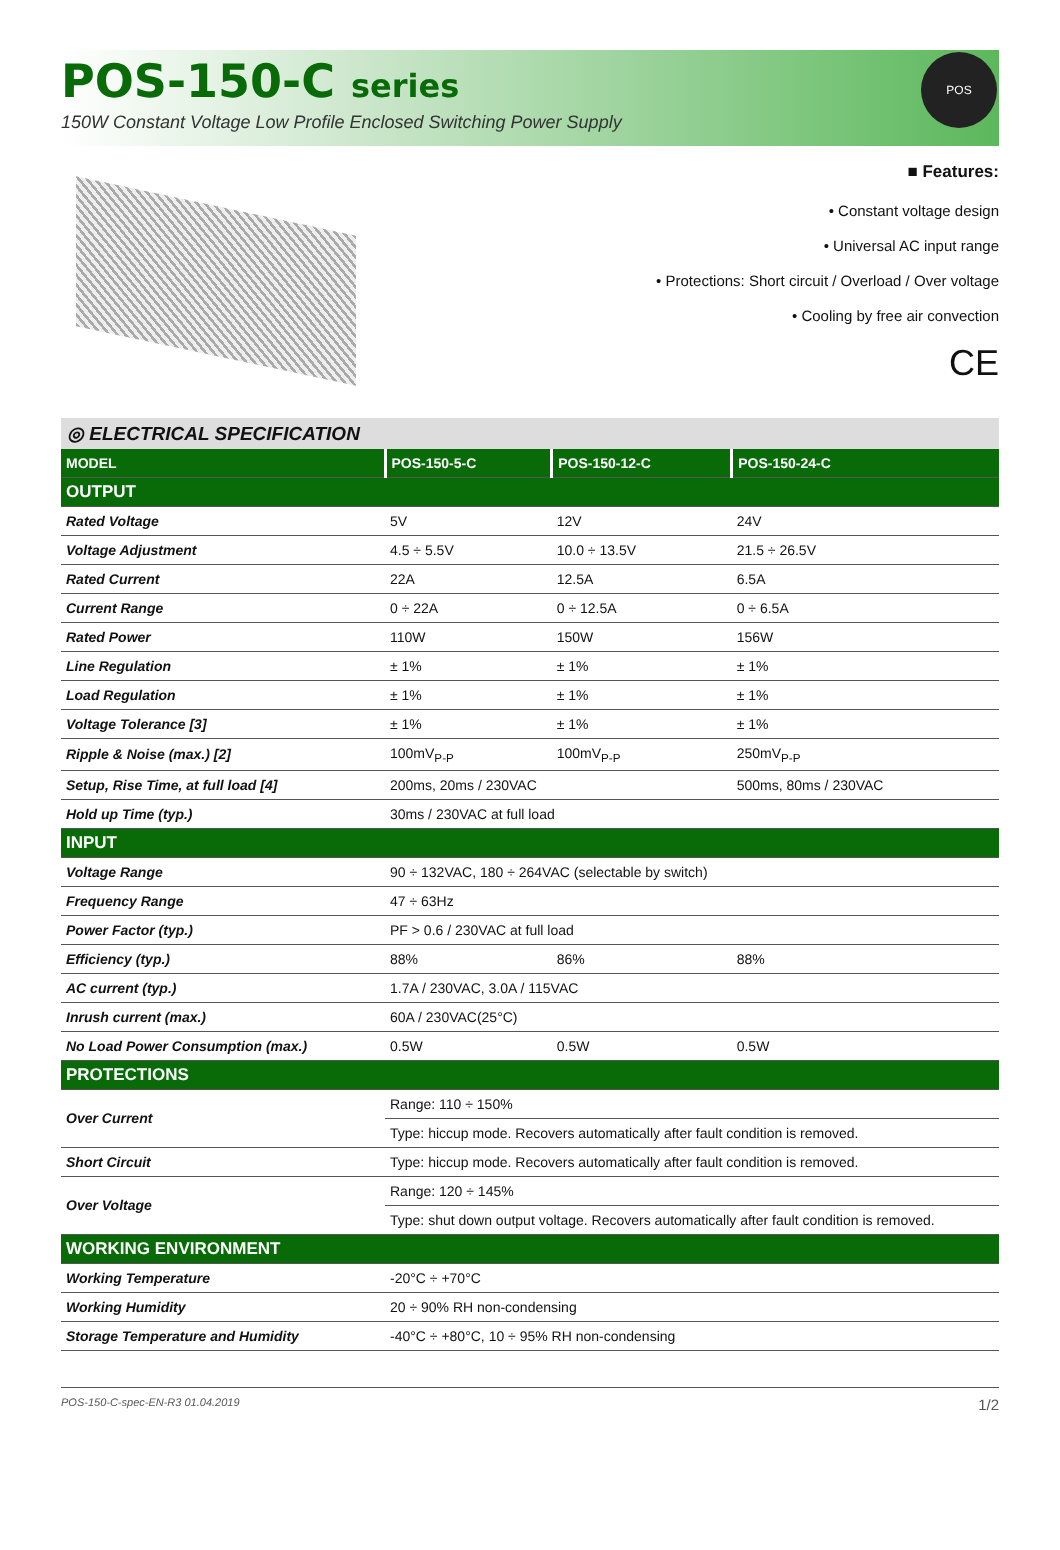POS-150-C series
150W Constant Voltage Low Profile Enclosed Switching Power Supply
POS
■ Features:
• Constant voltage design
• Universal AC input range
• Protections: Short circuit / Overload / Over voltage
• Cooling by free air convection
CE
◎ ELECTRICAL SPECIFICATION
| MODEL | POS-150-5-C | POS-150-12-C | POS-150-24-C |
| --- | --- | --- | --- |
| OUTPUT | | | |
| Rated Voltage | 5V | 12V | 24V |
| Voltage Adjustment | 4.5 ÷ 5.5V | 10.0 ÷ 13.5V | 21.5 ÷ 26.5V |
| Rated Current | 22A | 12.5A | 6.5A |
| Current Range | 0 ÷ 22A | 0 ÷ 12.5A | 0 ÷ 6.5A |
| Rated Power | 110W | 150W | 156W |
| Line Regulation | ± 1% | ± 1% | ± 1% |
| Load Regulation | ± 1% | ± 1% | ± 1% |
| Voltage Tolerance [3] | ± 1% | ± 1% | ± 1% |
| Ripple & Noise (max.) [2] | 100mV<sub>P-P</sub> | 100mV<sub>P-P</sub> | 250mV<sub>P-P</sub> |
| Setup, Rise Time, at full load [4] | 200ms, 20ms / 230VAC | | 500ms, 80ms / 230VAC |
| Hold up Time (typ.) | 30ms / 230VAC at full load | | |
| INPUT | | | |
| Voltage Range | 90 ÷ 132VAC, 180 ÷ 264VAC (selectable by switch) | | |
| Frequency Range | 47 ÷ 63Hz | | |
| Power Factor (typ.) | PF > 0.6 / 230VAC at full load | | |
| Efficiency (typ.) | 88% | 86% | 88% |
| AC current (typ.) | 1.7A / 230VAC, 3.0A / 115VAC | | |
| Inrush current (max.) | 60A / 230VAC(25°C) | | |
| No Load Power Consumption (max.) | 0.5W | 0.5W | 0.5W |
| PROTECTIONS | | | |
| Over Current | Range: 110 ÷ 150% | | |
| | Type: hiccup mode. Recovers automatically after fault condition is removed. | | |
| Short Circuit | Type: hiccup mode. Recovers automatically after fault condition is removed. | | |
| Over Voltage | Range: 120 ÷ 145% | | |
| | Type: shut down output voltage. Recovers automatically after fault condition is removed. | | |
| WORKING ENVIRONMENT | | | |
| Working Temperature | -20°C ÷ +70°C | | |
| Working Humidity | 20 ÷ 90% RH non-condensing | | |
| Storage Temperature and Humidity | -40°C ÷ +80°C, 10 ÷ 95% RH non-condensing | | |
POS-150-C-spec-EN-R3 01.04.2019 1/2